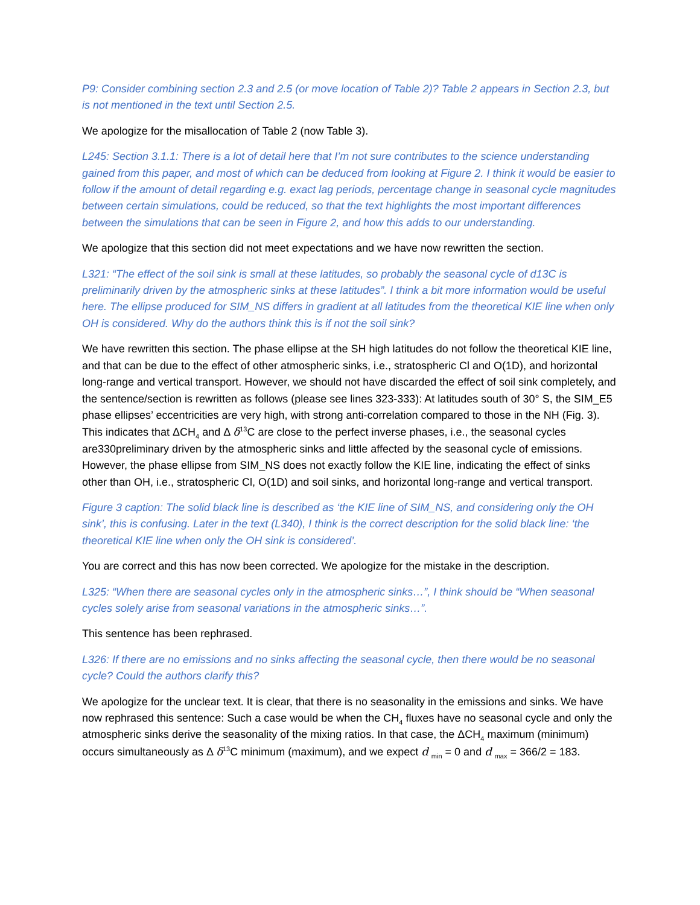P9: Consider combining section 2.3 and 2.5 (or move location of Table 2)? Table 2 appears in Section 2.3, but is not mentioned in the text until Section 2.5.
We apologize for the misallocation of Table 2 (now Table 3).
L245: Section 3.1.1: There is a lot of detail here that I’m not sure contributes to the science understanding gained from this paper, and most of which can be deduced from looking at Figure 2. I think it would be easier to follow if the amount of detail regarding e.g. exact lag periods, percentage change in seasonal cycle magnitudes between certain simulations, could be reduced, so that the text highlights the most important differences between the simulations that can be seen in Figure 2, and how this adds to our understanding.
We apologize that this section did not meet expectations and we have now rewritten the section.
L321: “The effect of the soil sink is small at these latitudes, so probably the seasonal cycle of d13C is preliminarily driven by the atmospheric sinks at these latitudes”. I think a bit more information would be useful here. The ellipse produced for SIM_NS differs in gradient at all latitudes from the theoretical KIE line when only OH is considered. Why do the authors think this is if not the soil sink?
We have rewritten this section. The phase ellipse at the SH high latitudes do not follow the theoretical KIE line, and that can be due to the effect of other atmospheric sinks, i.e., stratospheric Cl and O(1D), and horizontal long-range and vertical transport. However, we should not have discarded the effect of soil sink completely, and the sentence/section is rewritten as follows (please see lines 323-333): At latitudes south of 30° S, the SIM_E5 phase ellipses’ eccentricities are very high, with strong anti-correlation compared to those in the NH (Fig. 3). This indicates that ΔCH<sub>4</sub> and Δ δ<sup>13</sup>C are close to the perfect inverse phases, i.e., the seasonal cycles are330preliminary driven by the atmospheric sinks and little affected by the seasonal cycle of emissions. However, the phase ellipse from SIM_NS does not exactly follow the KIE line, indicating the effect of sinks other than OH, i.e., stratospheric Cl, O(1D) and soil sinks, and horizontal long-range and vertical transport.
Figure 3 caption: The solid black line is described as ‘the KIE line of SIM_NS, and considering only the OH sink’, this is confusing. Later in the text (L340), I think is the correct description for the solid black line: ‘the theoretical KIE line when only the OH sink is considered’.
You are correct and this has now been corrected. We apologize for the mistake in the description.
L325: “When there are seasonal cycles only in the atmospheric sinks…”, I think should be “When seasonal cycles solely arise from seasonal variations in the atmospheric sinks…”.
This sentence has been rephrased.
L326: If there are no emissions and no sinks affecting the seasonal cycle, then there would be no seasonal cycle? Could the authors clarify this?
We apologize for the unclear text. It is clear, that there is no seasonality in the emissions and sinks. We have now rephrased this sentence: Such a case would be when the CH<sub>4</sub> fluxes have no seasonal cycle and only the atmospheric sinks derive the seasonality of the mixing ratios. In that case, the ΔCH<sub>4</sub> maximum (minimum) occurs simultaneously as Δ δ<sup>13</sup>C minimum (maximum), and we expect d <sub>min</sub> = 0 and d <sub>max</sub> = 366/2 = 183.